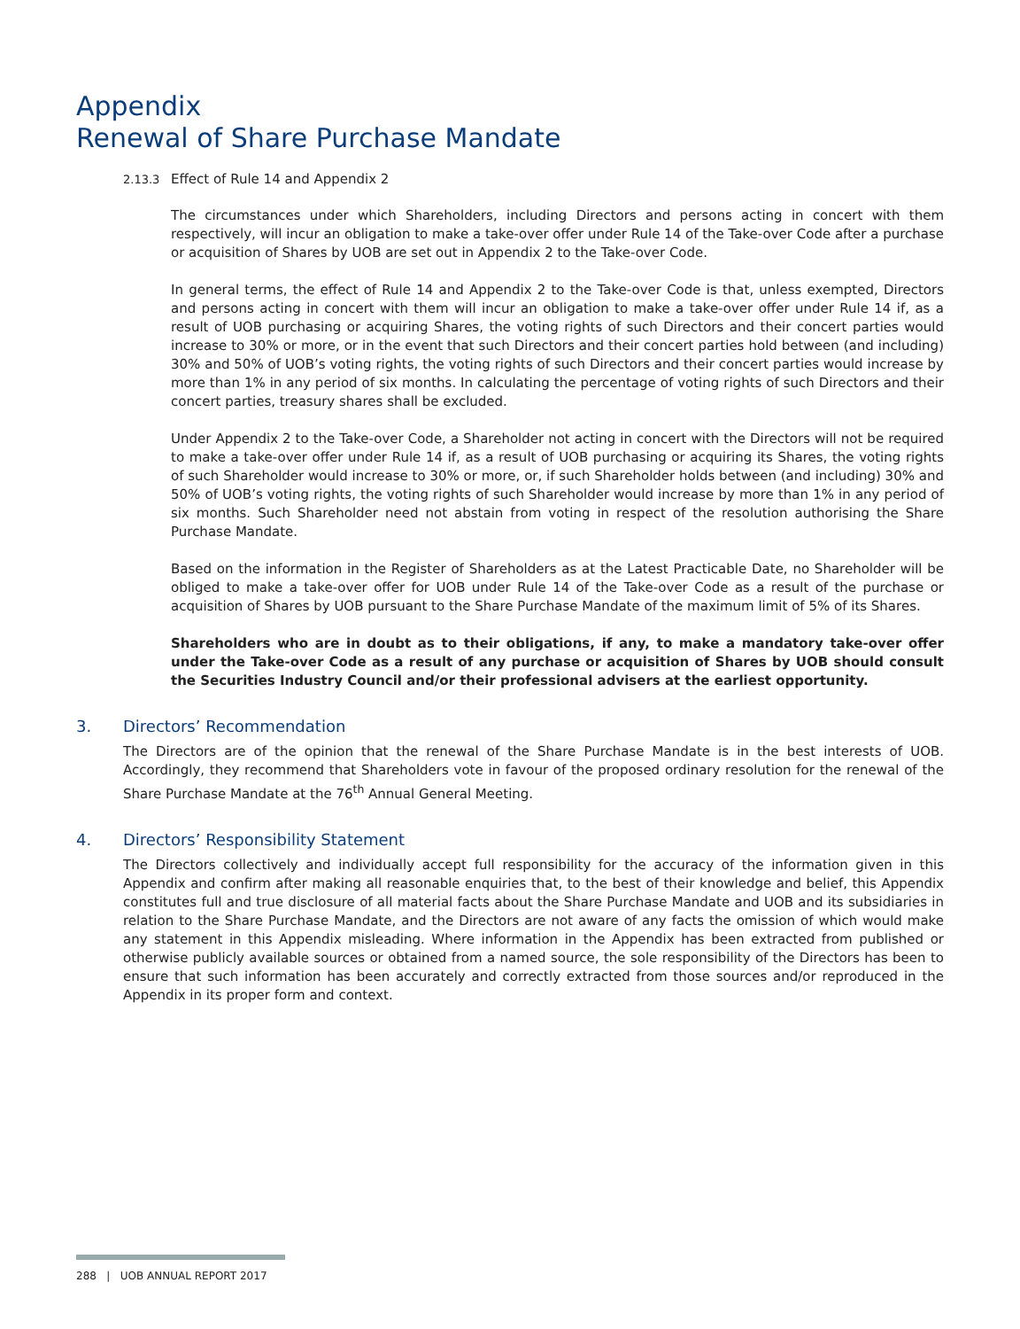Appendix
Renewal of Share Purchase Mandate
2.13.3 Effect of Rule 14 and Appendix 2
The circumstances under which Shareholders, including Directors and persons acting in concert with them respectively, will incur an obligation to make a take-over offer under Rule 14 of the Take-over Code after a purchase or acquisition of Shares by UOB are set out in Appendix 2 to the Take-over Code.
In general terms, the effect of Rule 14 and Appendix 2 to the Take-over Code is that, unless exempted, Directors and persons acting in concert with them will incur an obligation to make a take-over offer under Rule 14 if, as a result of UOB purchasing or acquiring Shares, the voting rights of such Directors and their concert parties would increase to 30% or more, or in the event that such Directors and their concert parties hold between (and including) 30% and 50% of UOB’s voting rights, the voting rights of such Directors and their concert parties would increase by more than 1% in any period of six months. In calculating the percentage of voting rights of such Directors and their concert parties, treasury shares shall be excluded.
Under Appendix 2 to the Take-over Code, a Shareholder not acting in concert with the Directors will not be required to make a take-over offer under Rule 14 if, as a result of UOB purchasing or acquiring its Shares, the voting rights of such Shareholder would increase to 30% or more, or, if such Shareholder holds between (and including) 30% and 50% of UOB’s voting rights, the voting rights of such Shareholder would increase by more than 1% in any period of six months. Such Shareholder need not abstain from voting in respect of the resolution authorising the Share Purchase Mandate.
Based on the information in the Register of Shareholders as at the Latest Practicable Date, no Shareholder will be obliged to make a take-over offer for UOB under Rule 14 of the Take-over Code as a result of the purchase or acquisition of Shares by UOB pursuant to the Share Purchase Mandate of the maximum limit of 5% of its Shares.
Shareholders who are in doubt as to their obligations, if any, to make a mandatory take-over offer under the Take-over Code as a result of any purchase or acquisition of Shares by UOB should consult the Securities Industry Council and/or their professional advisers at the earliest opportunity.
3. Directors’ Recommendation
The Directors are of the opinion that the renewal of the Share Purchase Mandate is in the best interests of UOB. Accordingly, they recommend that Shareholders vote in favour of the proposed ordinary resolution for the renewal of the Share Purchase Mandate at the 76<sup>th</sup> Annual General Meeting.
4. Directors’ Responsibility Statement
The Directors collectively and individually accept full responsibility for the accuracy of the information given in this Appendix and confirm after making all reasonable enquiries that, to the best of their knowledge and belief, this Appendix constitutes full and true disclosure of all material facts about the Share Purchase Mandate and UOB and its subsidiaries in relation to the Share Purchase Mandate, and the Directors are not aware of any facts the omission of which would make any statement in this Appendix misleading. Where information in the Appendix has been extracted from published or otherwise publicly available sources or obtained from a named source, the sole responsibility of the Directors has been to ensure that such information has been accurately and correctly extracted from those sources and/or reproduced in the Appendix in its proper form and context.
288 | UOB ANNUAL REPORT 2017